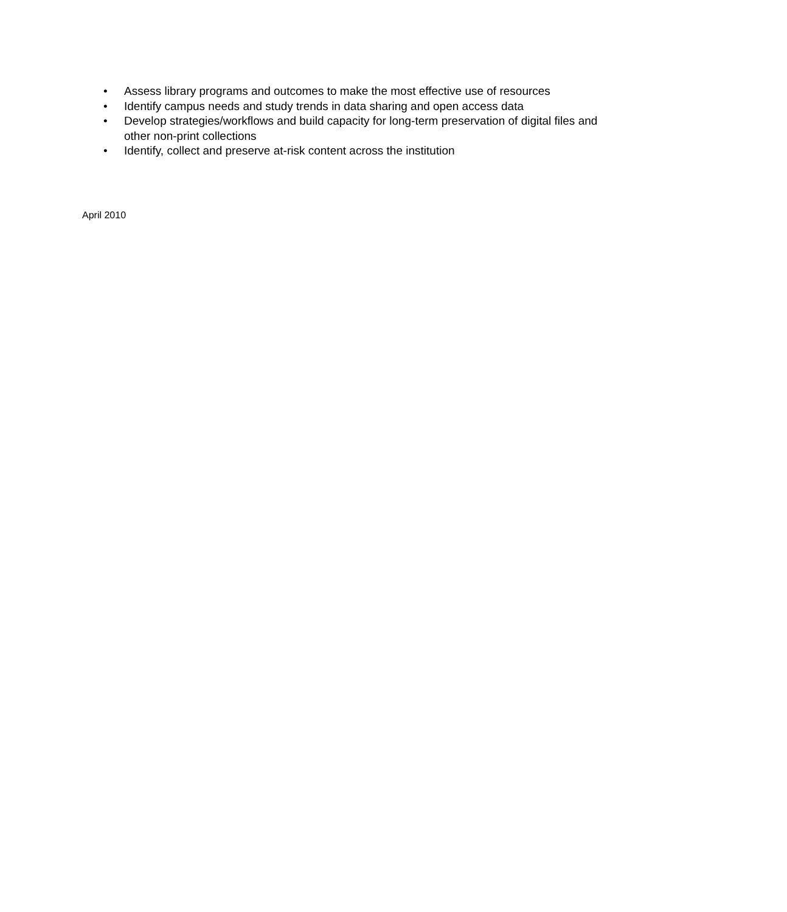• Assess library programs and outcomes to make the most effective use of resources
• Identify campus needs and study trends in data sharing and open access data
• Develop strategies/workflows and build capacity for long-term preservation of digital files and other non-print collections
• Identify, collect and preserve at-risk content across the institution
April 2010